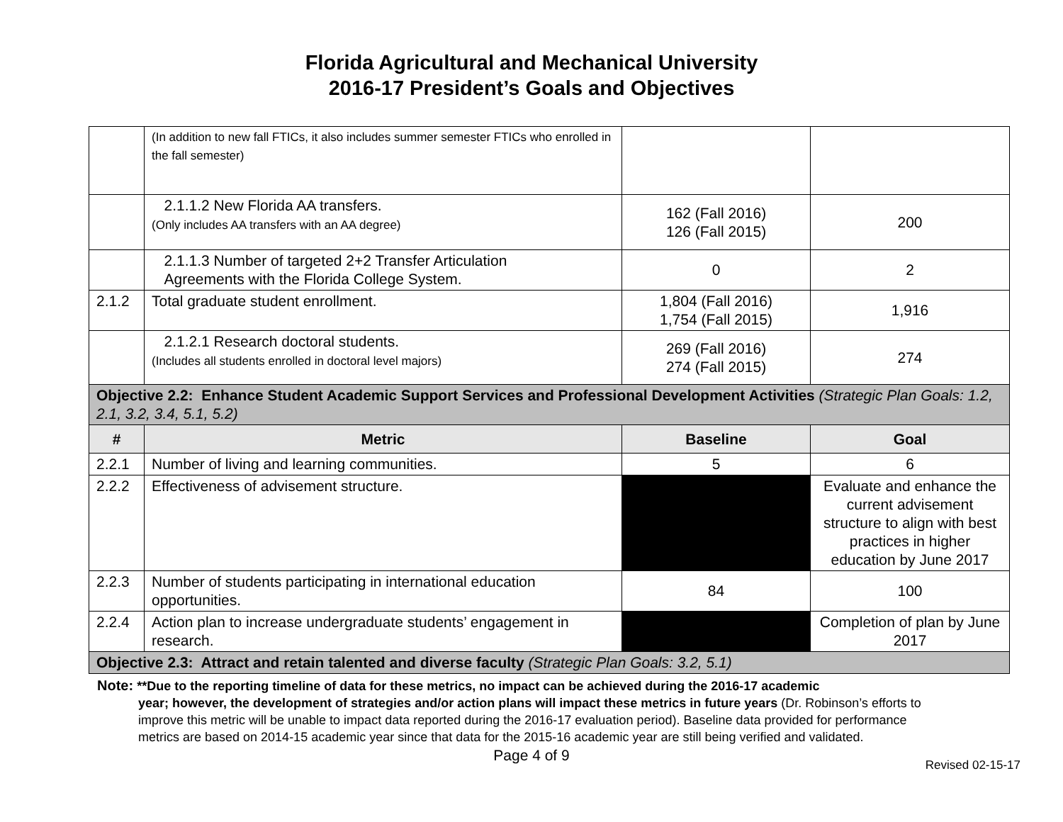Florida Agricultural and Mechanical University
2016-17 President’s Goals and Objectives
| | (In addition to new fall FTICs, it also includes summer semester FTICs who enrolled in the fall semester) | | |
| | 2.1.1.2 New Florida AA transfers. (Only includes AA transfers with an AA degree) | 162 (Fall 2016) 126 (Fall 2015) | 200 |
| | 2.1.1.3 Number of targeted 2+2 Transfer Articulation Agreements with the Florida College System. | 0 | 2 |
| 2.1.2 | Total graduate student enrollment. | 1,804 (Fall 2016) 1,754 (Fall 2015) | 1,916 |
| | 2.1.2.1 Research doctoral students. (Includes all students enrolled in doctoral level majors) | 269 (Fall 2016) 274 (Fall 2015) | 274 |
| Objective 2.2: Enhance Student Academic Support Services and Professional Development Activities (Strategic Plan Goals: 1.2, 2.1, 3.2, 3.4, 5.1, 5.2) | | | |
| # | Metric | Baseline | Goal |
| 2.2.1 | Number of living and learning communities. | 5 | 6 |
| 2.2.2 | Effectiveness of advisement structure. | | Evaluate and enhance the current advisement structure to align with best practices in higher education by June 2017 |
| 2.2.3 | Number of students participating in international education opportunities. | 84 | 100 |
| 2.2.4 | Action plan to increase undergraduate students’ engagement in research. | | Completion of plan by June 2017 |
| Objective 2.3: Attract and retain talented and diverse faculty (Strategic Plan Goals: 3.2, 5.1) | | | |
Note: **Due to the reporting timeline of data for these metrics, no impact can be achieved during the 2016-17 academic
year; however, the development of strategies and/or action plans will impact these metrics in future years (Dr. Robinson’s efforts to improve this metric will be unable to impact data reported during the 2016-17 evaluation period). Baseline data provided for performance metrics are based on 2014-15 academic year since that data for the 2015-16 academic year are still being verified and validated.
Page 4 of 9
Revised 02-15-17